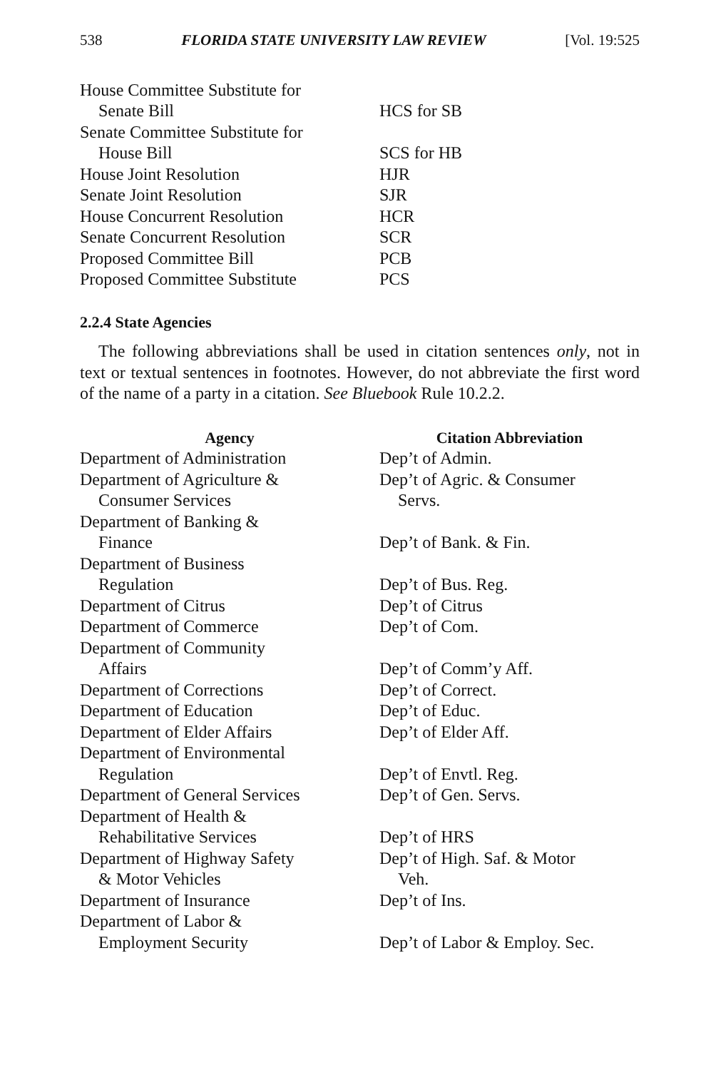538 FLORIDA STATE UNIVERSITY LAW REVIEW [Vol. 19:525
| House Committee Substitute for Senate Bill | HCS for SB |
| Senate Committee Substitute for House Bill | SCS for HB |
| House Joint Resolution | HJR |
| Senate Joint Resolution | SJR |
| House Concurrent Resolution | HCR |
| Senate Concurrent Resolution | SCR |
| Proposed Committee Bill | PCB |
| Proposed Committee Substitute | PCS |
2.2.4 State Agencies
The following abbreviations shall be used in citation sentences only, not in text or textual sentences in footnotes. However, do not abbreviate the first word of the name of a party in a citation. See Bluebook Rule 10.2.2.
| Agency | Citation Abbreviation |
| --- | --- |
| Department of Administration | Dep’t of Admin. |
| Department of Agriculture & Consumer Services | Dep’t of Agric. & Consumer Servs. |
| Department of Banking & Finance | Dep’t of Bank. & Fin. |
| Department of Business Regulation | Dep’t of Bus. Reg. |
| Department of Citrus | Dep’t of Citrus |
| Department of Commerce | Dep’t of Com. |
| Department of Community Affairs | Dep’t of Comm’y Aff. |
| Department of Corrections | Dep’t of Correct. |
| Department of Education | Dep’t of Educ. |
| Department of Elder Affairs | Dep’t of Elder Aff. |
| Department of Environmental Regulation | Dep’t of Envtl. Reg. |
| Department of General Services | Dep’t of Gen. Servs. |
| Department of Health & Rehabilitative Services | Dep’t of HRS |
| Department of Highway Safety & Motor Vehicles | Dep’t of High. Saf. & Motor Veh. |
| Department of Insurance | Dep’t of Ins. |
| Department of Labor & Employment Security | Dep’t of Labor & Employ. Sec. |